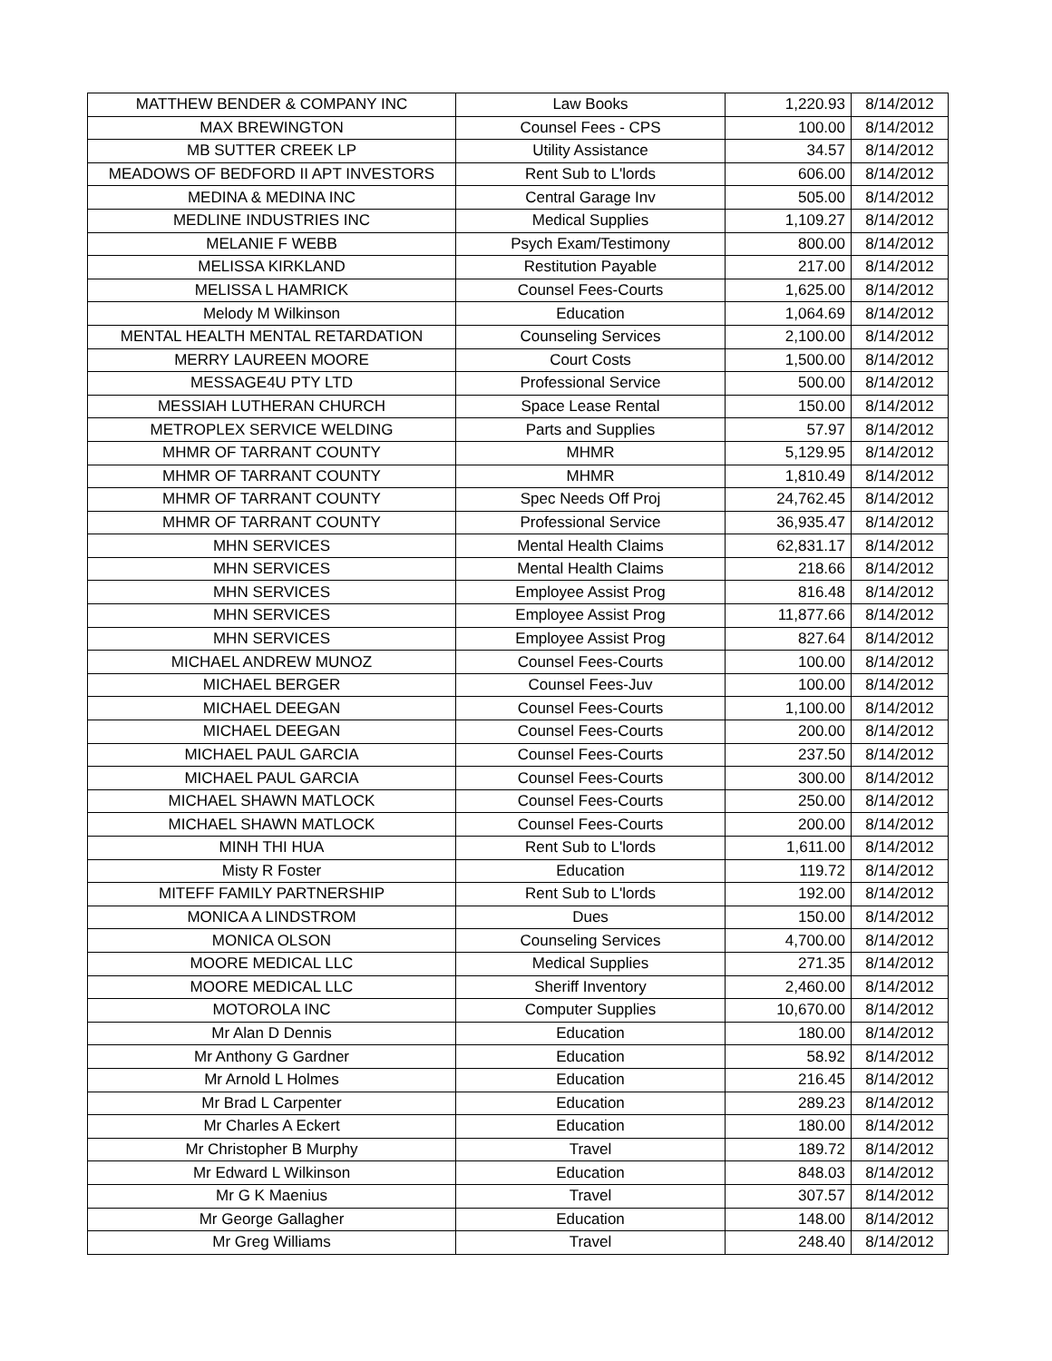| MATTHEW BENDER & COMPANY INC | Law Books | 1,220.93 | 8/14/2012 |
| MAX BREWINGTON | Counsel Fees - CPS | 100.00 | 8/14/2012 |
| MB SUTTER CREEK LP | Utility Assistance | 34.57 | 8/14/2012 |
| MEADOWS OF BEDFORD II APT INVESTORS | Rent Sub to L'lords | 606.00 | 8/14/2012 |
| MEDINA & MEDINA INC | Central Garage Inv | 505.00 | 8/14/2012 |
| MEDLINE INDUSTRIES INC | Medical Supplies | 1,109.27 | 8/14/2012 |
| MELANIE F WEBB | Psych Exam/Testimony | 800.00 | 8/14/2012 |
| MELISSA KIRKLAND | Restitution Payable | 217.00 | 8/14/2012 |
| MELISSA L HAMRICK | Counsel Fees-Courts | 1,625.00 | 8/14/2012 |
| Melody M Wilkinson | Education | 1,064.69 | 8/14/2012 |
| MENTAL HEALTH MENTAL RETARDATION | Counseling Services | 2,100.00 | 8/14/2012 |
| MERRY LAUREEN MOORE | Court Costs | 1,500.00 | 8/14/2012 |
| MESSAGE4U PTY LTD | Professional Service | 500.00 | 8/14/2012 |
| MESSIAH LUTHERAN CHURCH | Space Lease Rental | 150.00 | 8/14/2012 |
| METROPLEX SERVICE WELDING | Parts and Supplies | 57.97 | 8/14/2012 |
| MHMR OF TARRANT COUNTY | MHMR | 5,129.95 | 8/14/2012 |
| MHMR OF TARRANT COUNTY | MHMR | 1,810.49 | 8/14/2012 |
| MHMR OF TARRANT COUNTY | Spec Needs Off Proj | 24,762.45 | 8/14/2012 |
| MHMR OF TARRANT COUNTY | Professional Service | 36,935.47 | 8/14/2012 |
| MHN SERVICES | Mental Health Claims | 62,831.17 | 8/14/2012 |
| MHN SERVICES | Mental Health Claims | 218.66 | 8/14/2012 |
| MHN SERVICES | Employee Assist Prog | 816.48 | 8/14/2012 |
| MHN SERVICES | Employee Assist Prog | 11,877.66 | 8/14/2012 |
| MHN SERVICES | Employee Assist Prog | 827.64 | 8/14/2012 |
| MICHAEL ANDREW MUNOZ | Counsel Fees-Courts | 100.00 | 8/14/2012 |
| MICHAEL BERGER | Counsel Fees-Juv | 100.00 | 8/14/2012 |
| MICHAEL DEEGAN | Counsel Fees-Courts | 1,100.00 | 8/14/2012 |
| MICHAEL DEEGAN | Counsel Fees-Courts | 200.00 | 8/14/2012 |
| MICHAEL PAUL GARCIA | Counsel Fees-Courts | 237.50 | 8/14/2012 |
| MICHAEL PAUL GARCIA | Counsel Fees-Courts | 300.00 | 8/14/2012 |
| MICHAEL SHAWN MATLOCK | Counsel Fees-Courts | 250.00 | 8/14/2012 |
| MICHAEL SHAWN MATLOCK | Counsel Fees-Courts | 200.00 | 8/14/2012 |
| MINH THI HUA | Rent Sub to L'lords | 1,611.00 | 8/14/2012 |
| Misty R Foster | Education | 119.72 | 8/14/2012 |
| MITEFF FAMILY PARTNERSHIP | Rent Sub to L'lords | 192.00 | 8/14/2012 |
| MONICA A LINDSTROM | Dues | 150.00 | 8/14/2012 |
| MONICA OLSON | Counseling Services | 4,700.00 | 8/14/2012 |
| MOORE MEDICAL LLC | Medical Supplies | 271.35 | 8/14/2012 |
| MOORE MEDICAL LLC | Sheriff Inventory | 2,460.00 | 8/14/2012 |
| MOTOROLA INC | Computer Supplies | 10,670.00 | 8/14/2012 |
| Mr Alan D Dennis | Education | 180.00 | 8/14/2012 |
| Mr Anthony G Gardner | Education | 58.92 | 8/14/2012 |
| Mr Arnold L Holmes | Education | 216.45 | 8/14/2012 |
| Mr Brad L Carpenter | Education | 289.23 | 8/14/2012 |
| Mr Charles A Eckert | Education | 180.00 | 8/14/2012 |
| Mr Christopher B Murphy | Travel | 189.72 | 8/14/2012 |
| Mr Edward L Wilkinson | Education | 848.03 | 8/14/2012 |
| Mr G K Maenius | Travel | 307.57 | 8/14/2012 |
| Mr George Gallagher | Education | 148.00 | 8/14/2012 |
| Mr Greg Williams | Travel | 248.40 | 8/14/2012 |